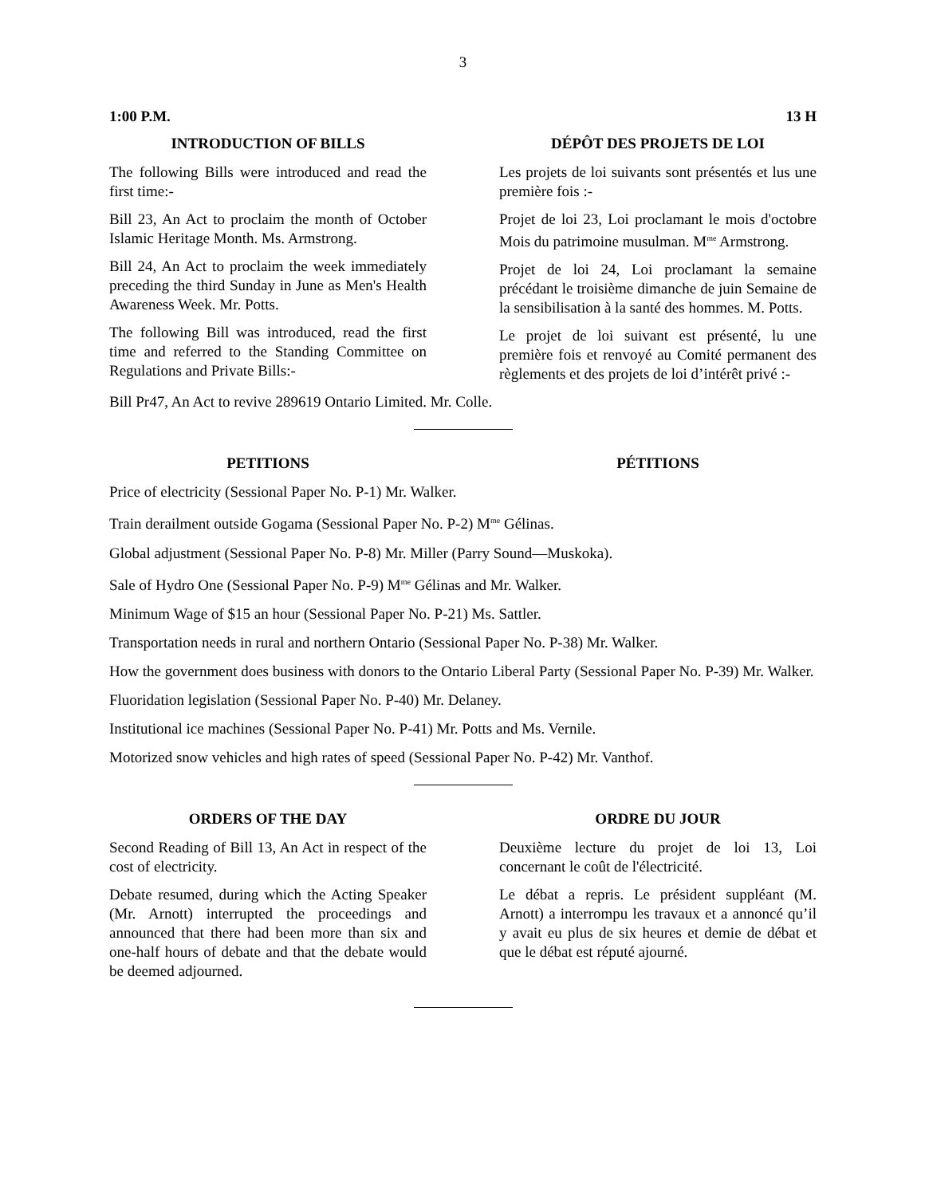3
1:00 P.M. 13 H
INTRODUCTION OF BILLS
The following Bills were introduced and read the first time:-
Bill 23, An Act to proclaim the month of October Islamic Heritage Month. Ms. Armstrong.
Bill 24, An Act to proclaim the week immediately preceding the third Sunday in June as Men's Health Awareness Week. Mr. Potts.
The following Bill was introduced, read the first time and referred to the Standing Committee on Regulations and Private Bills:-
DÉPÔT DES PROJETS DE LOI
Les projets de loi suivants sont présentés et lus une première fois :-
Projet de loi 23, Loi proclamant le mois d'octobre Mois du patrimoine musulman. M<sup>me</sup> Armstrong.
Projet de loi 24, Loi proclamant la semaine précédant le troisième dimanche de juin Semaine de la sensibilisation à la santé des hommes. M. Potts.
Le projet de loi suivant est présenté, lu une première fois et renvoyé au Comité permanent des règlements et des projets de loi d’intérêt privé :-
Bill Pr47, An Act to revive 289619 Ontario Limited. Mr. Colle.
PETITIONS PÉTITIONS
Price of electricity (Sessional Paper No. P-1) Mr. Walker.
Train derailment outside Gogama (Sessional Paper No. P-2) M<sup>me</sup> Gélinas.
Global adjustment (Sessional Paper No. P-8) Mr. Miller (Parry Sound—Muskoka).
Sale of Hydro One (Sessional Paper No. P-9) M<sup>me</sup> Gélinas and Mr. Walker.
Minimum Wage of $15 an hour (Sessional Paper No. P-21) Ms. Sattler.
Transportation needs in rural and northern Ontario (Sessional Paper No. P-38) Mr. Walker.
How the government does business with donors to the Ontario Liberal Party (Sessional Paper No. P-39) Mr. Walker.
Fluoridation legislation (Sessional Paper No. P-40) Mr. Delaney.
Institutional ice machines (Sessional Paper No. P-41) Mr. Potts and Ms. Vernile.
Motorized snow vehicles and high rates of speed (Sessional Paper No. P-42) Mr. Vanthof.
ORDERS OF THE DAY
Second Reading of Bill 13, An Act in respect of the cost of electricity.
Debate resumed, during which the Acting Speaker (Mr. Arnott) interrupted the proceedings and announced that there had been more than six and one-half hours of debate and that the debate would be deemed adjourned.
ORDRE DU JOUR
Deuxième lecture du projet de loi 13, Loi concernant le coût de l'électricité.
Le débat a repris. Le président suppléant (M. Arnott) a interrompu les travaux et a annoncé qu’il y avait eu plus de six heures et demie de débat et que le débat est réputé ajourné.